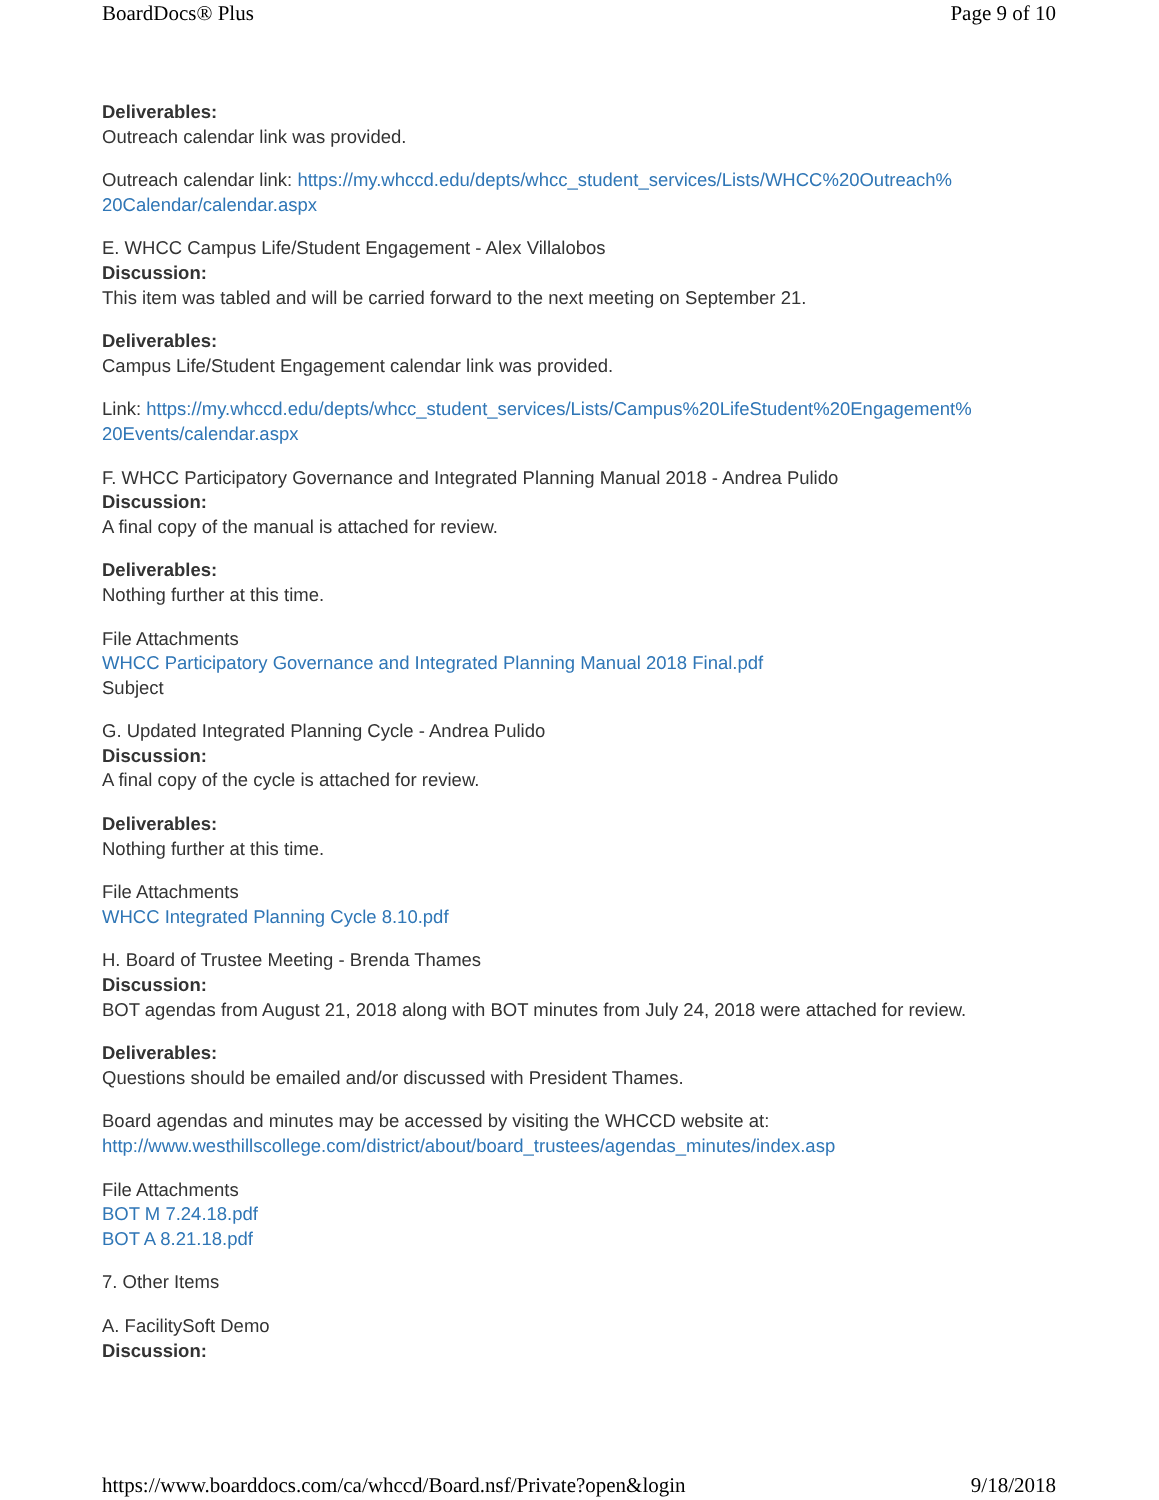BoardDocs® Plus Page 9 of 10
Deliverables:
Outreach calendar link was provided.
Outreach calendar link: https://my.whccd.edu/depts/whcc_student_services/Lists/WHCC%20Outreach%
20Calendar/calendar.aspx
E. WHCC Campus Life/Student Engagement - Alex Villalobos
Discussion:
This item was tabled and will be carried forward to the next meeting on September 21.
Deliverables:
Campus Life/Student Engagement calendar link was provided.
Link: https://my.whccd.edu/depts/whcc_student_services/Lists/Campus%20LifeStudent%20Engagement%
20Events/calendar.aspx
F. WHCC Participatory Governance and Integrated Planning Manual 2018 - Andrea Pulido
Discussion:
A final copy of the manual is attached for review.
Deliverables:
Nothing further at this time.
File Attachments
WHCC Participatory Governance and Integrated Planning Manual 2018 Final.pdf
Subject
G. Updated Integrated Planning Cycle - Andrea Pulido
Discussion:
A final copy of the cycle is attached for review.
Deliverables:
Nothing further at this time.
File Attachments
WHCC Integrated Planning Cycle 8.10.pdf
H. Board of Trustee Meeting - Brenda Thames
Discussion:
BOT agendas from August 21, 2018 along with BOT minutes from July 24, 2018 were attached for review.
Deliverables:
Questions should be emailed and/or discussed with President Thames.
Board agendas and minutes may be accessed by visiting the WHCCD website at:
http://www.westhillscollege.com/district/about/board_trustees/agendas_minutes/index.asp
File Attachments
BOT M 7.24.18.pdf
BOT A 8.21.18.pdf
7. Other Items
A. FacilitySoft Demo
Discussion:
https://www.boarddocs.com/ca/whccd/Board.nsf/Private?open&login 9/18/2018